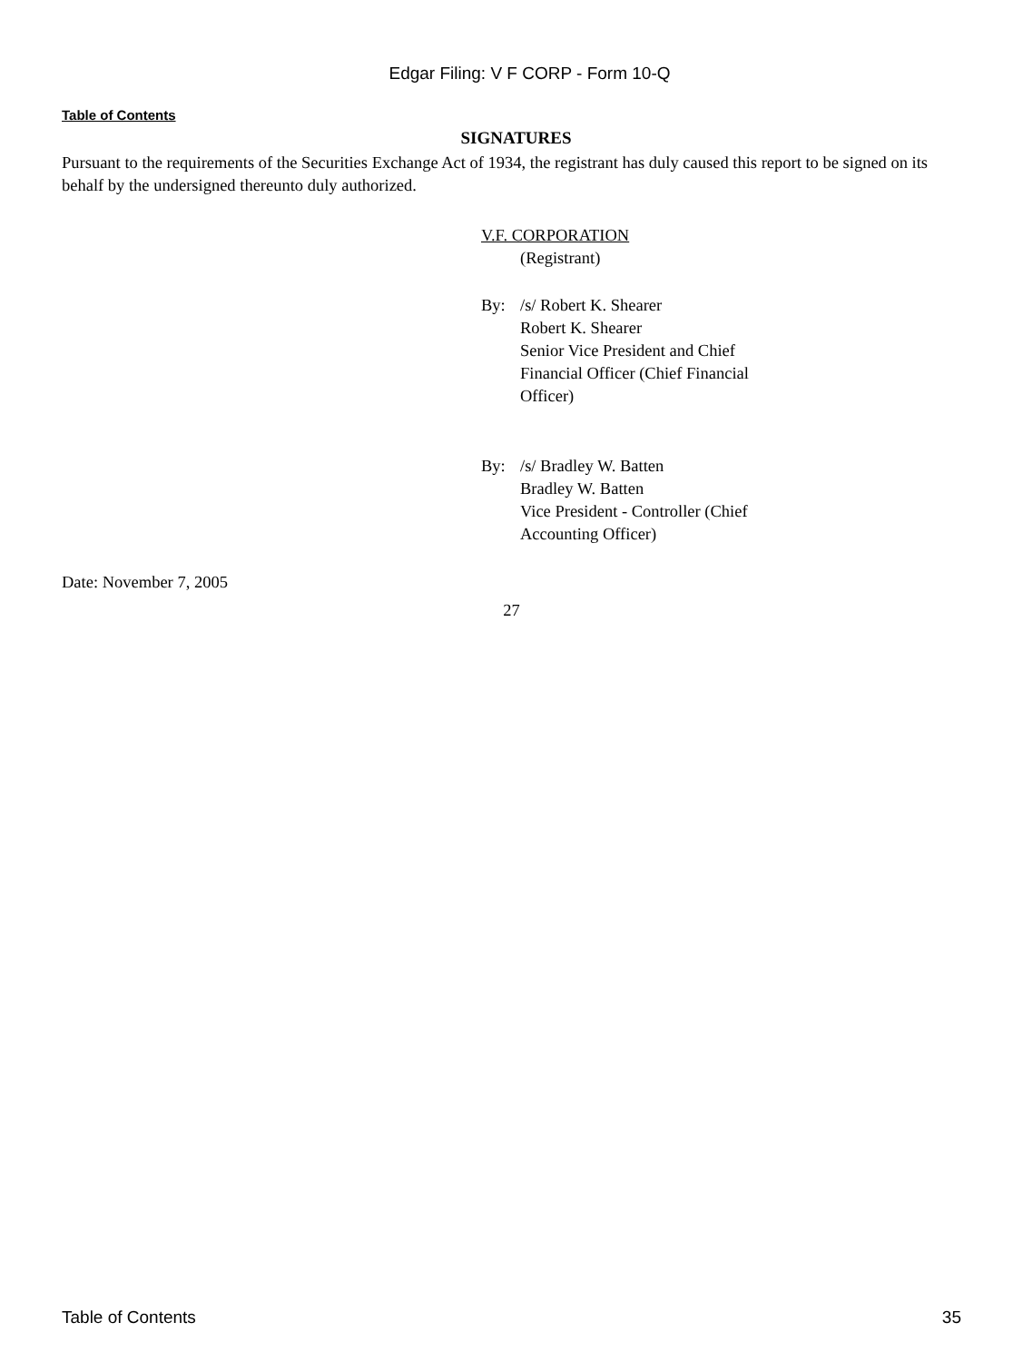Edgar Filing: V F CORP - Form 10-Q
Table of Contents
SIGNATURES
Pursuant to the requirements of the Securities Exchange Act of 1934, the registrant has duly caused this report to be signed on its behalf by the undersigned thereunto duly authorized.
V.F. CORPORATION
(Registrant)
By: /s/ Robert K. Shearer
Robert K. Shearer
Senior Vice President and Chief Financial Officer (Chief Financial Officer)
By: /s/ Bradley W. Batten
Bradley W. Batten
Vice President - Controller (Chief Accounting Officer)
Date: November 7, 2005
27
Table of Contents 35